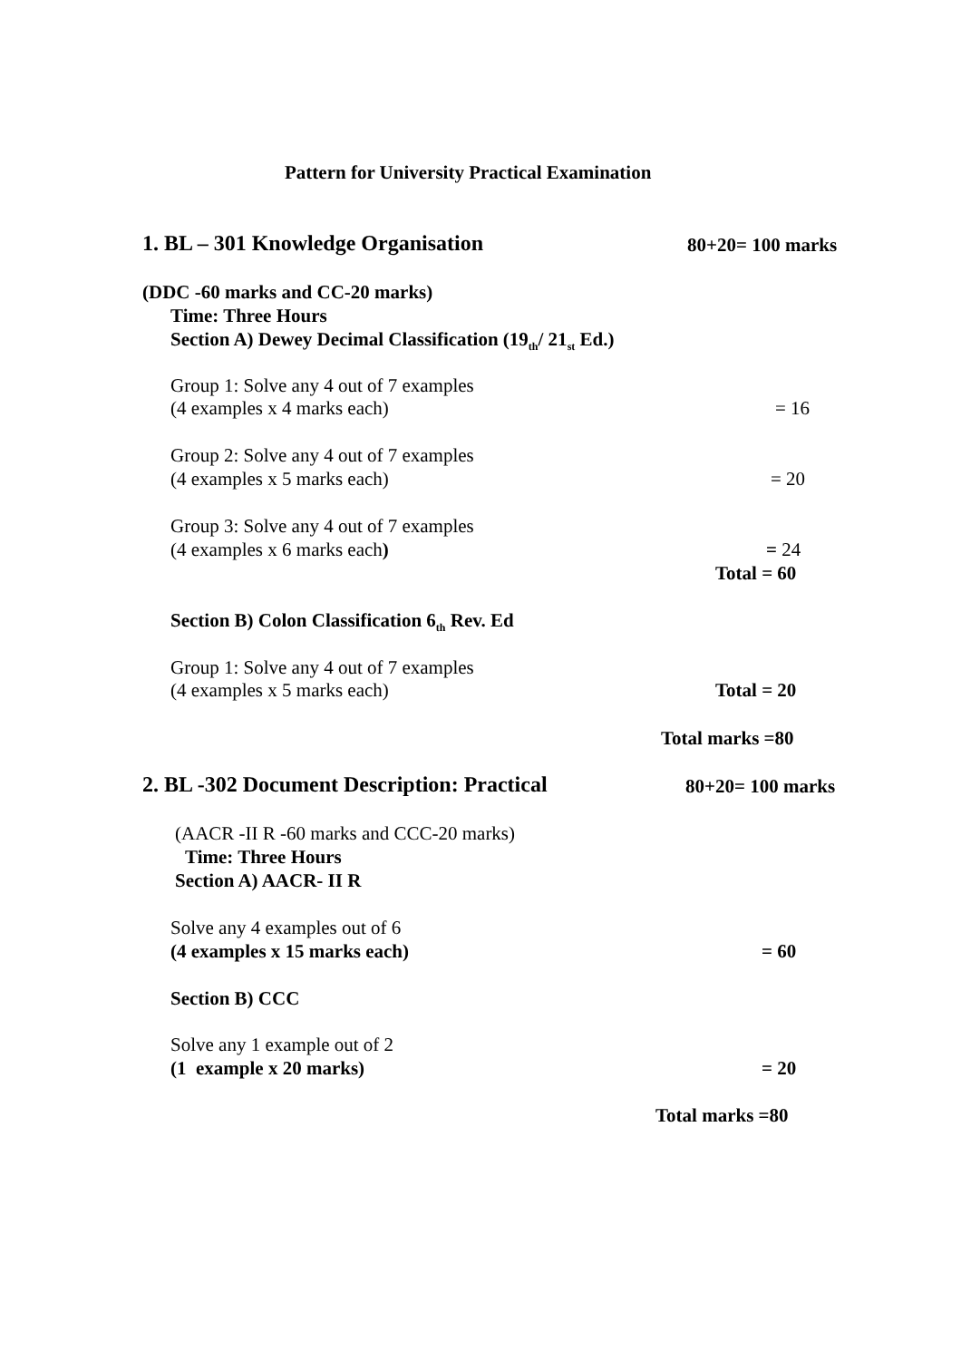Pattern for University Practical Examination
1. BL – 301 Knowledge Organisation 80+20= 100 marks
(DDC -60 marks and CC-20 marks)
Time: Three Hours
Section A) Dewey Decimal Classification (19<sub>th</sub>/ 21<sub>st</sub> Ed.)
Group 1: Solve any 4 out of 7 examples
(4 examples x 4 marks each) = 16
Group 2: Solve any 4 out of 7 examples
(4 examples x 5 marks each) = 20
Group 3: Solve any 4 out of 7 examples
(4 examples x 6 marks each) = 24
Total = 60
Section B) Colon Classification 6<sub>th</sub> Rev. Ed
Group 1: Solve any 4 out of 7 examples
(4 examples x 5 marks each) Total = 20
Total marks =80
2. BL -302 Document Description: Practical 80+20= 100 marks
(AACR -II R -60 marks and CCC-20 marks)
Time: Three Hours
Section A) AACR- II R
Solve any 4 examples out of 6
(4 examples x 15 marks each) = 60
Section B) CCC
Solve any 1 example out of 2
(1 example x 20 marks) = 20
Total marks =80